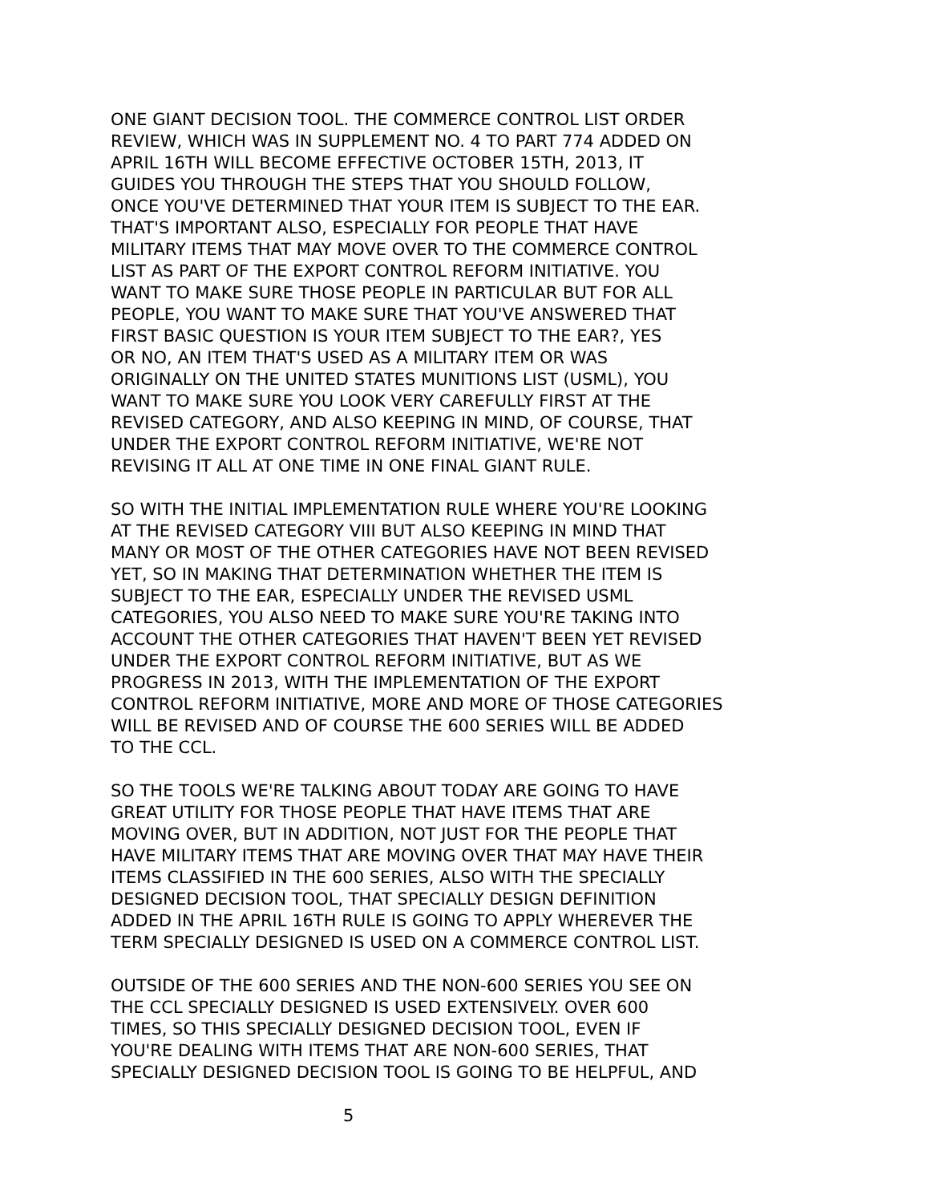ONE GIANT DECISION TOOL. THE COMMERCE CONTROL LIST ORDER
REVIEW, WHICH WAS IN SUPPLEMENT NO. 4 TO PART 774 ADDED ON
APRIL 16TH WILL BECOME EFFECTIVE OCTOBER 15TH, 2013, IT
GUIDES YOU THROUGH THE STEPS THAT YOU SHOULD FOLLOW,
ONCE YOU'VE DETERMINED THAT YOUR ITEM IS SUBJECT TO THE EAR.
THAT'S IMPORTANT ALSO, ESPECIALLY FOR PEOPLE THAT HAVE
MILITARY ITEMS THAT MAY MOVE OVER TO THE COMMERCE CONTROL
LIST AS PART OF THE EXPORT CONTROL REFORM INITIATIVE. YOU
WANT TO MAKE SURE THOSE PEOPLE IN PARTICULAR BUT FOR ALL
PEOPLE, YOU WANT TO MAKE SURE THAT YOU'VE ANSWERED THAT
FIRST BASIC QUESTION IS YOUR ITEM SUBJECT TO THE EAR?, YES
OR NO, AN ITEM THAT'S USED AS A MILITARY ITEM OR WAS
ORIGINALLY ON THE UNITED STATES MUNITIONS LIST (USML), YOU
WANT TO MAKE SURE YOU LOOK VERY CAREFULLY FIRST AT THE
REVISED CATEGORY, AND ALSO KEEPING IN MIND, OF COURSE, THAT
UNDER THE EXPORT CONTROL REFORM INITIATIVE, WE'RE NOT
REVISING IT ALL AT ONE TIME IN ONE FINAL GIANT RULE.
SO WITH THE INITIAL IMPLEMENTATION RULE WHERE YOU'RE LOOKING
AT THE REVISED CATEGORY VIII BUT ALSO KEEPING IN MIND THAT
MANY OR MOST OF THE OTHER CATEGORIES HAVE NOT BEEN REVISED
YET, SO IN MAKING THAT DETERMINATION WHETHER THE ITEM IS
SUBJECT TO THE EAR, ESPECIALLY UNDER THE REVISED USML
CATEGORIES, YOU ALSO NEED TO MAKE SURE YOU'RE TAKING INTO
ACCOUNT THE OTHER CATEGORIES THAT HAVEN'T BEEN YET REVISED
UNDER THE EXPORT CONTROL REFORM INITIATIVE, BUT AS WE
PROGRESS IN 2013, WITH THE IMPLEMENTATION OF THE EXPORT
CONTROL REFORM INITIATIVE, MORE AND MORE OF THOSE CATEGORIES
WILL BE REVISED AND OF COURSE THE 600 SERIES WILL BE ADDED
TO THE CCL.
SO THE TOOLS WE'RE TALKING ABOUT TODAY ARE GOING TO HAVE
GREAT UTILITY FOR THOSE PEOPLE THAT HAVE ITEMS THAT ARE
MOVING OVER, BUT IN ADDITION, NOT JUST FOR THE PEOPLE THAT
HAVE MILITARY ITEMS THAT ARE MOVING OVER THAT MAY HAVE THEIR
ITEMS CLASSIFIED IN THE 600 SERIES, ALSO WITH THE SPECIALLY
DESIGNED DECISION TOOL, THAT SPECIALLY DESIGN DEFINITION
ADDED IN THE APRIL 16TH RULE IS GOING TO APPLY WHEREVER THE
TERM SPECIALLY DESIGNED IS USED ON A COMMERCE CONTROL LIST.
OUTSIDE OF THE 600 SERIES AND THE NON-600 SERIES YOU SEE ON
THE CCL SPECIALLY DESIGNED IS USED EXTENSIVELY. OVER 600
TIMES, SO THIS SPECIALLY DESIGNED DECISION TOOL, EVEN IF
YOU'RE DEALING WITH ITEMS THAT ARE NON-600 SERIES, THAT
SPECIALLY DESIGNED DECISION TOOL IS GOING TO BE HELPFUL, AND
5